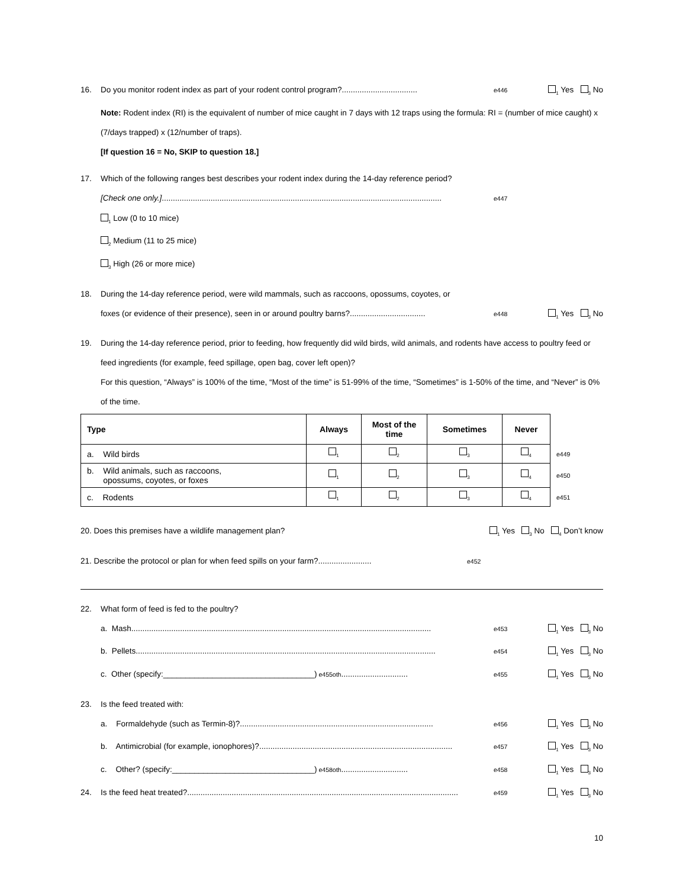16. Do you monitor rodent index as part of your rodent control program?.................................. e446<sub>1</sub> Yes <sub>3</sub> No
Note: Rodent index (RI) is the equivalent of number of mice caught in 7 days with 12 traps using the formula: RI = (number of mice caught) x (7/days trapped) x (12/number of traps).
[If question 16 = No, SKIP to question 18.]
17. Which of the following ranges best describes your rodent index during the 14-day reference period?
[Check one only.].............................................................................................................................. e447
<sub>1</sub> Low (0 to 10 mice)
<sub>2</sub> Medium (11 to 25 mice)
<sub>3</sub> High (26 or more mice)
18. During the 14-day reference period, were wild mammals, such as raccoons, opossums, coyotes, or
foxes (or evidence of their presence), seen in or around poultry barns?.................................. e448<sub>1</sub> Yes <sub>3</sub> No
19. During the 14-day reference period, prior to feeding, how frequently did wild birds, wild animals, and rodents have access to poultry feed or feed ingredients (for example, feed spillage, open bag, cover left open)?
For this question, “Always” is 100% of the time, “Most of the time” is 51-99% of the time, “Sometimes” is 1-50% of the time, and “Never” is 0% of the time.
| Type | Always | Most of the time | Sometimes | Never | |
| a. Wild birds | <sub>1</sub> | <sub>2</sub> | <sub>3</sub> | <sub>4</sub> | e449 |
| b. Wild animals, such as raccoons, opossums, coyotes, or foxes | <sub>1</sub> | <sub>2</sub> | <sub>3</sub> | <sub>4</sub> | e450 |
| c. Rodents | <sub>1</sub> | <sub>2</sub> | <sub>3</sub> | <sub>4</sub> | e451 |
20. Does this premises have a wildlife management plan?<sub>1</sub> Yes <sub>3</sub> No <sub>4</sub> Don’t know
21. Describe the protocol or plan for when feed spills on your farm?........................ e452
22. What form of feed is fed to the poultry?
a. Mash....................................................................................................................................... e453<sub>1</sub> Yes <sub>3</sub> No
b. Pellets....................................................................................................................................... e454<sub>1</sub> Yes <sub>3</sub> No
c. Other (specify:__________________________________) e455oth.............................. e455<sub>1</sub> Yes <sub>3</sub> No
23. Is the feed treated with:
a. Formaldehyde (such as Termin-8)?....................................................................................... e456<sub>1</sub> Yes <sub>3</sub> No
b. Antimicrobial (for example, ionophores)?....................................................................................... e457<sub>1</sub> Yes <sub>3</sub> No
c. Other? (specify:________________________________) e458oth.............................. e458<sub>1</sub> Yes <sub>3</sub> No
24. Is the feed heat treated?.......................................................................................................................... e459<sub>1</sub> Yes <sub>3</sub> No
10